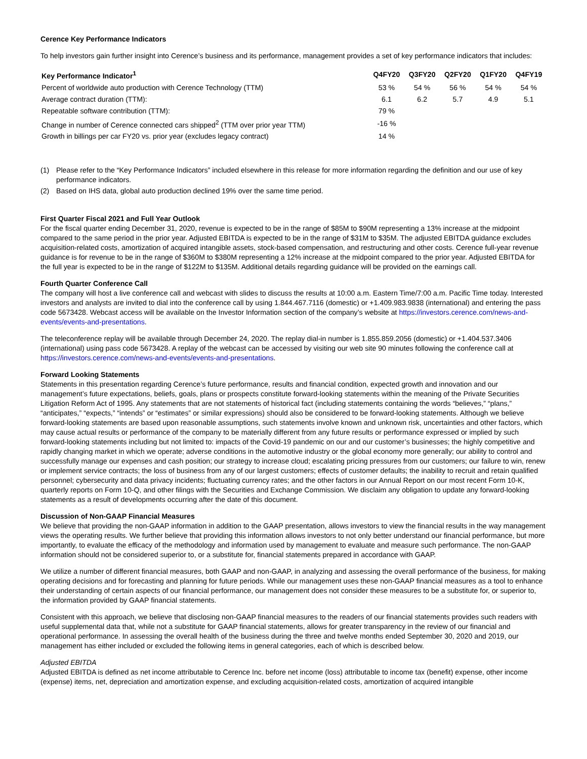Cerence Key Performance Indicators
To help investors gain further insight into Cerence’s business and its performance, management provides a set of key performance indicators that includes:
| Key Performance Indicator<sup>1</sup> | Q4FY20 | Q3FY20 | Q2FY20 | Q1FY20 | Q4FY19 |
| --- | --- | --- | --- | --- | --- |
| Percent of worldwide auto production with Cerence Technology (TTM) | 53 % | 54 % | 56 % | 54 % | 54 % |
| Average contract duration (TTM): | 6.1 | 6.2 | 5.7 | 4.9 | 5.1 |
| Repeatable software contribution (TTM): | 79 % | | | | |
| Change in number of Cerence connected cars shipped<sup>2</sup> (TTM over prior year TTM) | -16 % | | | | |
| Growth in billings per car FY20 vs. prior year (excludes legacy contract) | 14 % | | | | |
(1) Please refer to the “Key Performance Indicators” included elsewhere in this release for more information regarding the definition and our use of key performance indicators.
(2) Based on IHS data, global auto production declined 19% over the same time period.
First Quarter Fiscal 2021 and Full Year Outlook
For the fiscal quarter ending December 31, 2020, revenue is expected to be in the range of $85M to $90M representing a 13% increase at the midpoint compared to the same period in the prior year. Adjusted EBITDA is expected to be in the range of $31M to $35M. The adjusted EBITDA guidance excludes acquisition-related costs, amortization of acquired intangible assets, stock-based compensation, and restructuring and other costs. Cerence full-year revenue guidance is for revenue to be in the range of $360M to $380M representing a 12% increase at the midpoint compared to the prior year. Adjusted EBITDA for the full year is expected to be in the range of $122M to $135M. Additional details regarding guidance will be provided on the earnings call.
Fourth Quarter Conference Call
The company will host a live conference call and webcast with slides to discuss the results at 10:00 a.m. Eastern Time/7:00 a.m. Pacific Time today. Interested investors and analysts are invited to dial into the conference call by using 1.844.467.7116 (domestic) or +1.409.983.9838 (international) and entering the pass code 5673428. Webcast access will be available on the Investor Information section of the company’s website at https://investors.cerence.com/news-and-events/events-and-presentations.
The teleconference replay will be available through December 24, 2020. The replay dial-in number is 1.855.859.2056 (domestic) or +1.404.537.3406 (international) using pass code 5673428. A replay of the webcast can be accessed by visiting our web site 90 minutes following the conference call at https://investors.cerence.com/news-and-events/events-and-presentations.
Forward Looking Statements
Statements in this presentation regarding Cerence’s future performance, results and financial condition, expected growth and innovation and our management’s future expectations, beliefs, goals, plans or prospects constitute forward-looking statements within the meaning of the Private Securities Litigation Reform Act of 1995. Any statements that are not statements of historical fact (including statements containing the words “believes,” “plans,” “anticipates,” “expects,” “intends” or “estimates” or similar expressions) should also be considered to be forward-looking statements. Although we believe forward-looking statements are based upon reasonable assumptions, such statements involve known and unknown risk, uncertainties and other factors, which may cause actual results or performance of the company to be materially different from any future results or performance expressed or implied by such forward-looking statements including but not limited to: impacts of the Covid-19 pandemic on our and our customer’s businesses; the highly competitive and rapidly changing market in which we operate; adverse conditions in the automotive industry or the global economy more generally; our ability to control and successfully manage our expenses and cash position; our strategy to increase cloud; escalating pricing pressures from our customers; our failure to win, renew or implement service contracts; the loss of business from any of our largest customers; effects of customer defaults; the inability to recruit and retain qualified personnel; cybersecurity and data privacy incidents; fluctuating currency rates; and the other factors in our Annual Report on our most recent Form 10-K, quarterly reports on Form 10-Q, and other filings with the Securities and Exchange Commission. We disclaim any obligation to update any forward-looking statements as a result of developments occurring after the date of this document.
Discussion of Non-GAAP Financial Measures
We believe that providing the non-GAAP information in addition to the GAAP presentation, allows investors to view the financial results in the way management views the operating results. We further believe that providing this information allows investors to not only better understand our financial performance, but more importantly, to evaluate the efficacy of the methodology and information used by management to evaluate and measure such performance. The non-GAAP information should not be considered superior to, or a substitute for, financial statements prepared in accordance with GAAP.
We utilize a number of different financial measures, both GAAP and non-GAAP, in analyzing and assessing the overall performance of the business, for making operating decisions and for forecasting and planning for future periods. While our management uses these non-GAAP financial measures as a tool to enhance their understanding of certain aspects of our financial performance, our management does not consider these measures to be a substitute for, or superior to, the information provided by GAAP financial statements.
Consistent with this approach, we believe that disclosing non-GAAP financial measures to the readers of our financial statements provides such readers with useful supplemental data that, while not a substitute for GAAP financial statements, allows for greater transparency in the review of our financial and operational performance. In assessing the overall health of the business during the three and twelve months ended September 30, 2020 and 2019, our management has either included or excluded the following items in general categories, each of which is described below.
Adjusted EBITDA
Adjusted EBITDA is defined as net income attributable to Cerence Inc. before net income (loss) attributable to income tax (benefit) expense, other income (expense) items, net, depreciation and amortization expense, and excluding acquisition-related costs, amortization of acquired intangible